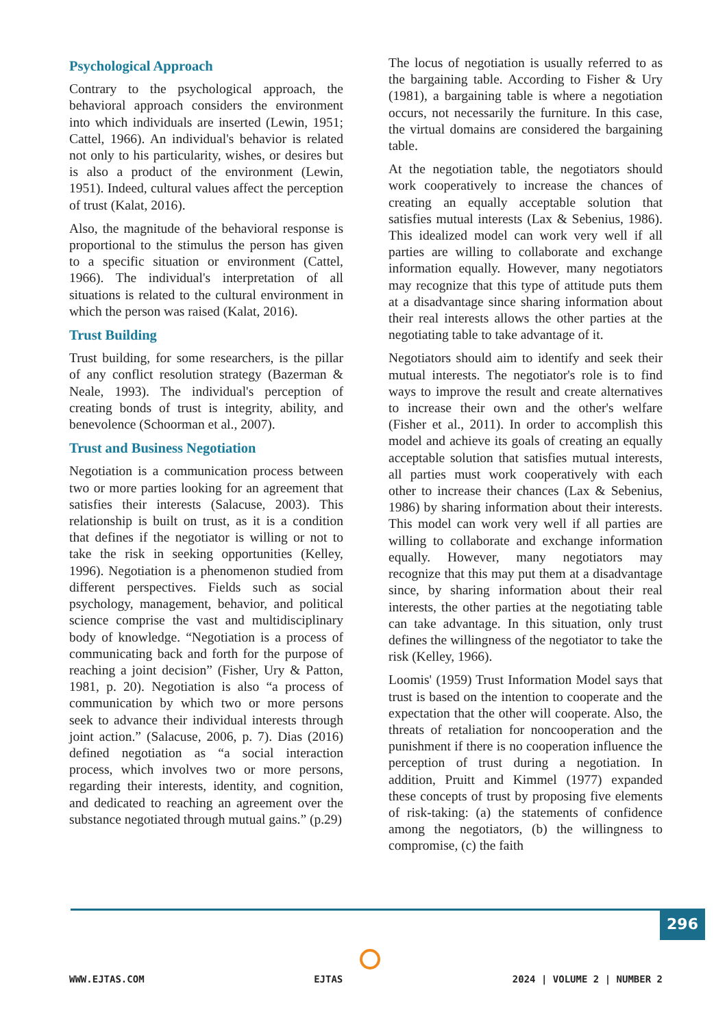Psychological Approach
Contrary to the psychological approach, the behavioral approach considers the environment into which individuals are inserted (Lewin, 1951; Cattel, 1966). An individual's behavior is related not only to his particularity, wishes, or desires but is also a product of the environment (Lewin, 1951). Indeed, cultural values affect the perception of trust (Kalat, 2016).
Also, the magnitude of the behavioral response is proportional to the stimulus the person has given to a specific situation or environment (Cattel, 1966). The individual's interpretation of all situations is related to the cultural environment in which the person was raised (Kalat, 2016).
Trust Building
Trust building, for some researchers, is the pillar of any conflict resolution strategy (Bazerman & Neale, 1993). The individual's perception of creating bonds of trust is integrity, ability, and benevolence (Schoorman et al., 2007).
Trust and Business Negotiation
Negotiation is a communication process between two or more parties looking for an agreement that satisfies their interests (Salacuse, 2003). This relationship is built on trust, as it is a condition that defines if the negotiator is willing or not to take the risk in seeking opportunities (Kelley, 1996). Negotiation is a phenomenon studied from different perspectives. Fields such as social psychology, management, behavior, and political science comprise the vast and multidisciplinary body of knowledge. “Negotiation is a process of communicating back and forth for the purpose of reaching a joint decision” (Fisher, Ury & Patton, 1981, p. 20). Negotiation is also “a process of communication by which two or more persons seek to advance their individual interests through joint action.” (Salacuse, 2006, p. 7). Dias (2016) defined negotiation as “a social interaction process, which involves two or more persons, regarding their interests, identity, and cognition, and dedicated to reaching an agreement over the substance negotiated through mutual gains.” (p.29)
The locus of negotiation is usually referred to as the bargaining table. According to Fisher & Ury (1981), a bargaining table is where a negotiation occurs, not necessarily the furniture. In this case, the virtual domains are considered the bargaining table.
At the negotiation table, the negotiators should work cooperatively to increase the chances of creating an equally acceptable solution that satisfies mutual interests (Lax & Sebenius, 1986). This idealized model can work very well if all parties are willing to collaborate and exchange information equally. However, many negotiators may recognize that this type of attitude puts them at a disadvantage since sharing information about their real interests allows the other parties at the negotiating table to take advantage of it.
Negotiators should aim to identify and seek their mutual interests. The negotiator's role is to find ways to improve the result and create alternatives to increase their own and the other's welfare (Fisher et al., 2011). In order to accomplish this model and achieve its goals of creating an equally acceptable solution that satisfies mutual interests, all parties must work cooperatively with each other to increase their chances (Lax & Sebenius, 1986) by sharing information about their interests. This model can work very well if all parties are willing to collaborate and exchange information equally. However, many negotiators may recognize that this may put them at a disadvantage since, by sharing information about their real interests, the other parties at the negotiating table can take advantage. In this situation, only trust defines the willingness of the negotiator to take the risk (Kelley, 1966).
Loomis' (1959) Trust Information Model says that trust is based on the intention to cooperate and the expectation that the other will cooperate. Also, the threats of retaliation for noncooperation and the punishment if there is no cooperation influence the perception of trust during a negotiation. In addition, Pruitt and Kimmel (1977) expanded these concepts of trust by proposing five elements of risk-taking: (a) the statements of confidence among the negotiators, (b) the willingness to compromise, (c) the faith
296
WWW.EJTAS.COM EJTAS 2024 | VOLUME 2 | NUMBER 2